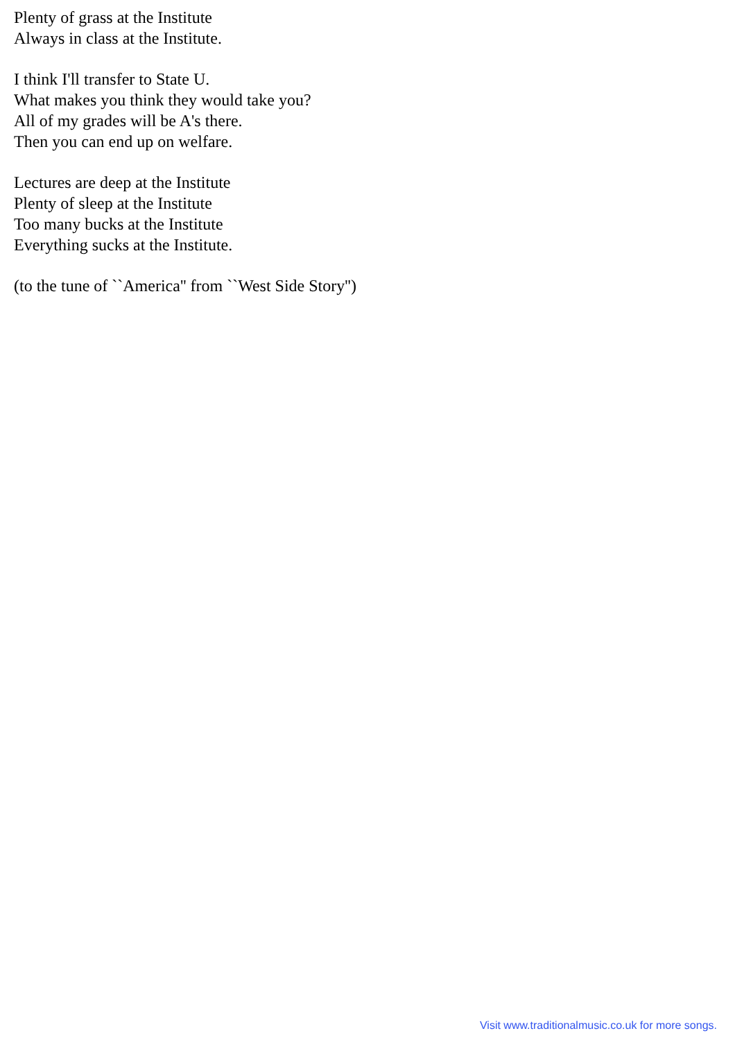Plenty of grass at the Institute
Always in class at the Institute.
I think I'll transfer to State U.
What makes you think they would take you?
All of my grades will be A's there.
Then you can end up on welfare.
Lectures are deep at the Institute
Plenty of sleep at the Institute
Too many bucks at the Institute
Everything sucks at the Institute.
(to the tune of ``America'' from ``West Side Story'')
Visit www.traditionalmusic.co.uk for more songs.